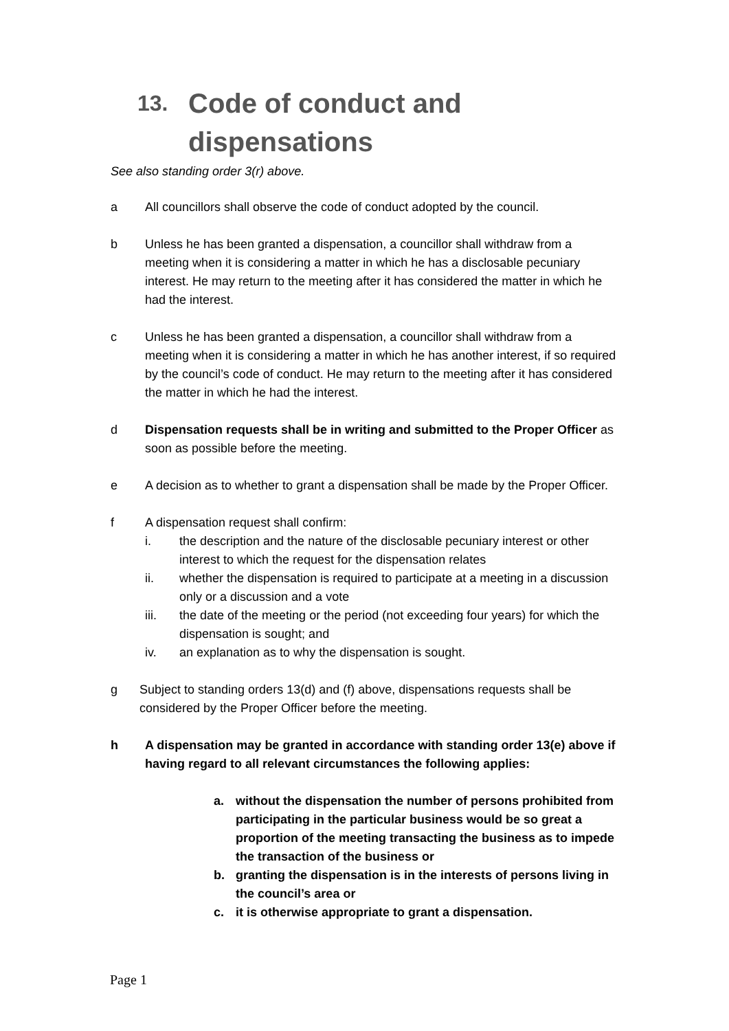13. Code of conduct and
dispensations
See also standing order 3(r) above.
a All councillors shall observe the code of conduct adopted by the council.
b Unless he has been granted a dispensation, a councillor shall withdraw from a meeting when it is considering a matter in which he has a disclosable pecuniary interest. He may return to the meeting after it has considered the matter in which he had the interest.
c Unless he has been granted a dispensation, a councillor shall withdraw from a meeting when it is considering a matter in which he has another interest, if so required by the council’s code of conduct. He may return to the meeting after it has considered the matter in which he had the interest.
d Dispensation requests shall be in writing and submitted to the Proper Officer as soon as possible before the meeting.
e A decision as to whether to grant a dispensation shall be made by the Proper Officer.
f A dispensation request shall confirm:
i. the description and the nature of the disclosable pecuniary interest or other interest to which the request for the dispensation relates
ii. whether the dispensation is required to participate at a meeting in a discussion only or a discussion and a vote
iii. the date of the meeting or the period (not exceeding four years) for which the dispensation is sought; and
iv. an explanation as to why the dispensation is sought.
g Subject to standing orders 13(d) and (f) above, dispensations requests shall be considered by the Proper Officer before the meeting.
h A dispensation may be granted in accordance with standing order 13(e) above if having regard to all relevant circumstances the following applies:
a. without the dispensation the number of persons prohibited from participating in the particular business would be so great a proportion of the meeting transacting the business as to impede the transaction of the business or
b. granting the dispensation is in the interests of persons living in the council’s area or
c. it is otherwise appropriate to grant a dispensation.
Page 1